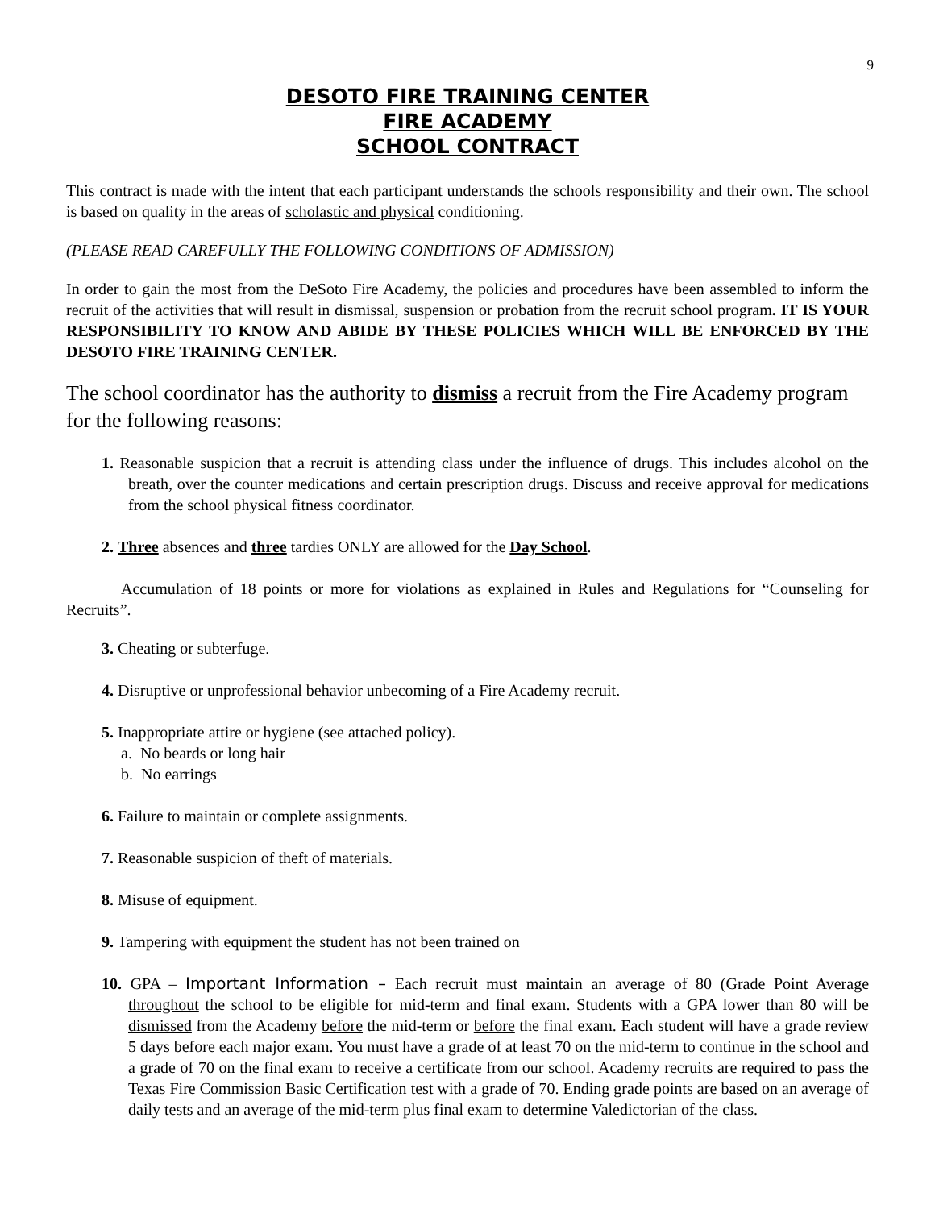9
DESOTO FIRE TRAINING CENTER
FIRE ACADEMY
SCHOOL CONTRACT
This contract is made with the intent that each participant understands the schools responsibility and their own. The school is based on quality in the areas of scholastic and physical conditioning.
(PLEASE READ CAREFULLY THE FOLLOWING CONDITIONS OF ADMISSION)
In order to gain the most from the DeSoto Fire Academy, the policies and procedures have been assembled to inform the recruit of the activities that will result in dismissal, suspension or probation from the recruit school program. IT IS YOUR RESPONSIBILITY TO KNOW AND ABIDE BY THESE POLICIES WHICH WILL BE ENFORCED BY THE DESOTO FIRE TRAINING CENTER.
The school coordinator has the authority to dismiss a recruit from the Fire Academy program for the following reasons:
1. Reasonable suspicion that a recruit is attending class under the influence of drugs. This includes alcohol on the breath, over the counter medications and certain prescription drugs. Discuss and receive approval for medications from the school physical fitness coordinator.
2. Three absences and three tardies ONLY are allowed for the Day School.
Accumulation of 18 points or more for violations as explained in Rules and Regulations for “Counseling for Recruits”.
3. Cheating or subterfuge.
4. Disruptive or unprofessional behavior unbecoming of a Fire Academy recruit.
5. Inappropriate attire or hygiene (see attached policy).
a. No beards or long hair
b. No earrings
6. Failure to maintain or complete assignments.
7. Reasonable suspicion of theft of materials.
8. Misuse of equipment.
9. Tampering with equipment the student has not been trained on
10. GPA – Important Information – Each recruit must maintain an average of 80 (Grade Point Average throughout the school to be eligible for mid-term and final exam. Students with a GPA lower than 80 will be dismissed from the Academy before the mid-term or before the final exam. Each student will have a grade review 5 days before each major exam. You must have a grade of at least 70 on the mid-term to continue in the school and a grade of 70 on the final exam to receive a certificate from our school. Academy recruits are required to pass the Texas Fire Commission Basic Certification test with a grade of 70. Ending grade points are based on an average of daily tests and an average of the mid-term plus final exam to determine Valedictorian of the class.